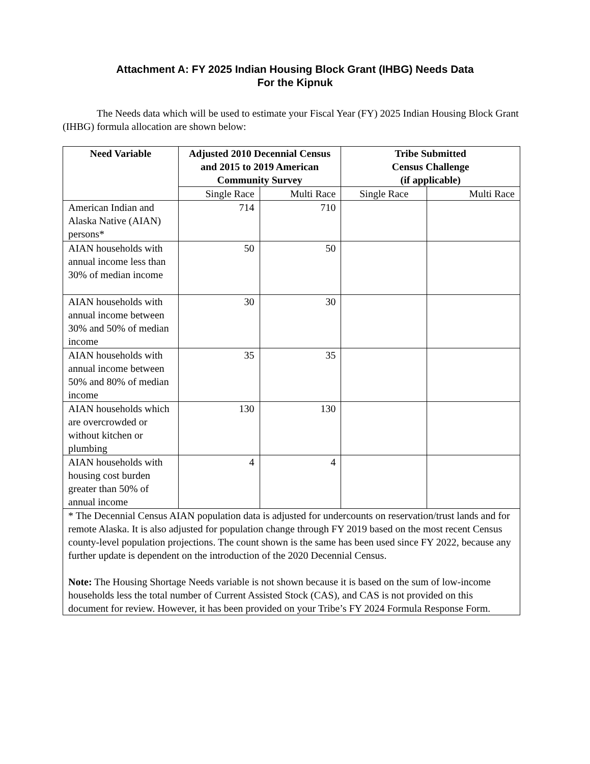Attachment A: FY 2025 Indian Housing Block Grant (IHBG) Needs Data
For the Kipnuk
The Needs data which will be used to estimate your Fiscal Year (FY) 2025 Indian Housing Block Grant (IHBG) formula allocation are shown below:
| Need Variable | Adjusted 2010 Decennial Census and 2015 to 2019 American Community Survey | | Tribe Submitted Census Challenge (if applicable) | |
| --- | --- | --- | --- | --- |
| | Single Race | Multi Race | Single Race | Multi Race |
| American Indian and Alaska Native (AIAN) persons* | 714 | 710 | | |
| AIAN households with annual income less than 30% of median income | 50 | 50 | | |
| AIAN households with annual income between 30% and 50% of median income | 30 | 30 | | |
| AIAN households with annual income between 50% and 80% of median income | 35 | 35 | | |
| AIAN households which are overcrowded or without kitchen or plumbing | 130 | 130 | | |
| AIAN households with housing cost burden greater than 50% of annual income | 4 | 4 | | |
| * The Decennial Census AIAN population data is adjusted for undercounts on reservation/trust lands and for remote Alaska. It is also adjusted for population change through FY 2019 based on the most recent Census county-level population projections. The count shown is the same has been used since FY 2022, because any further update is dependent on the introduction of the 2020 Decennial Census. Note: The Housing Shortage Needs variable is not shown because it is based on the sum of low-income households less the total number of Current Assisted Stock (CAS), and CAS is not provided on this document for review. However, it has been provided on your Tribe’s FY 2024 Formula Response Form. | | | | |